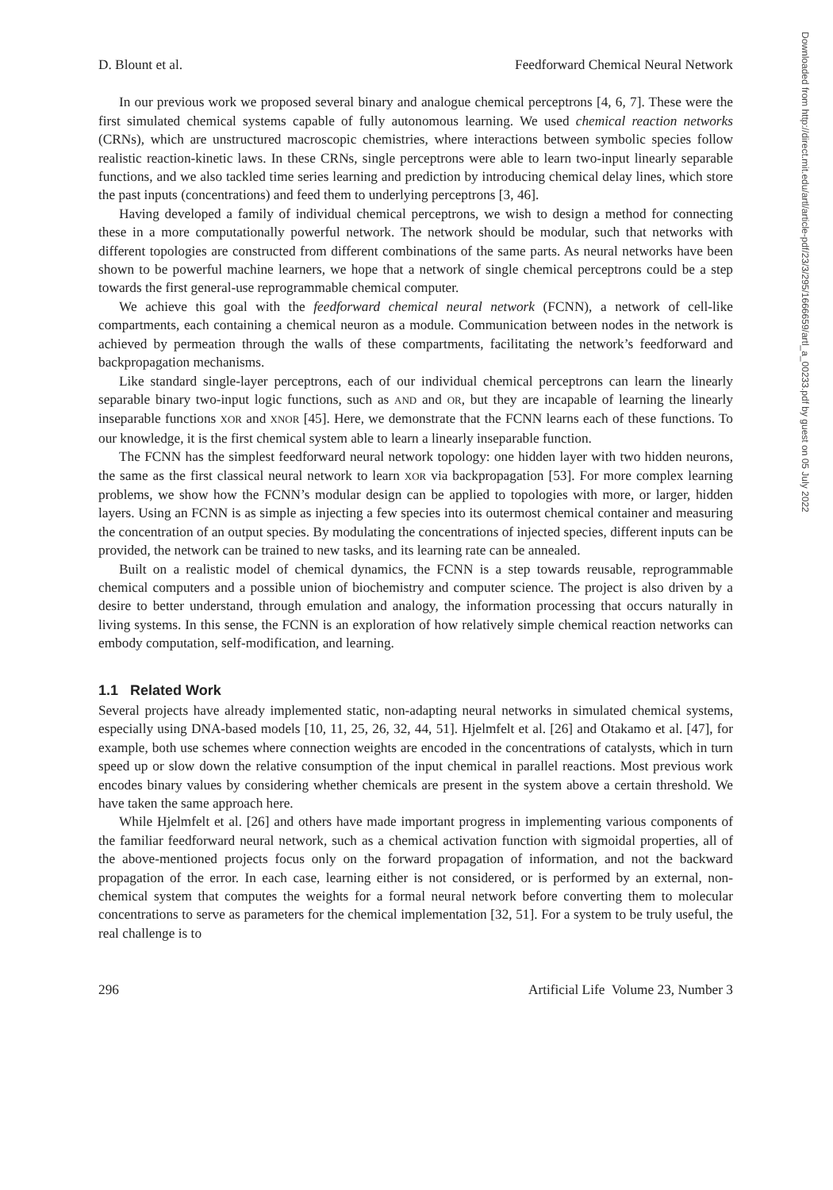Downloaded from http://direct.mit.edu/artl/article-pdf/23/3/295/1666659/artl_a_00233.pdf by guest on 05 July 2022
D. Blount et al. Feedforward Chemical Neural Network
In our previous work we proposed several binary and analogue chemical perceptrons [4, 6, 7]. These were the first simulated chemical systems capable of fully autonomous learning. We used chemical reaction networks (CRNs), which are unstructured macroscopic chemistries, where interactions between symbolic species follow realistic reaction-kinetic laws. In these CRNs, single perceptrons were able to learn two-input linearly separable functions, and we also tackled time series learning and prediction by introducing chemical delay lines, which store the past inputs (concentrations) and feed them to underlying perceptrons [3, 46].
Having developed a family of individual chemical perceptrons, we wish to design a method for connecting these in a more computationally powerful network. The network should be modular, such that networks with different topologies are constructed from different combinations of the same parts. As neural networks have been shown to be powerful machine learners, we hope that a network of single chemical perceptrons could be a step towards the first general-use reprogrammable chemical computer.
We achieve this goal with the feedforward chemical neural network (FCNN), a network of cell-like compartments, each containing a chemical neuron as a module. Communication between nodes in the network is achieved by permeation through the walls of these compartments, facilitating the network’s feedforward and backpropagation mechanisms.
Like standard single-layer perceptrons, each of our individual chemical perceptrons can learn the linearly separable binary two-input logic functions, such as AND and OR, but they are incapable of learning the linearly inseparable functions XOR and XNOR [45]. Here, we demonstrate that the FCNN learns each of these functions. To our knowledge, it is the first chemical system able to learn a linearly inseparable function.
The FCNN has the simplest feedforward neural network topology: one hidden layer with two hidden neurons, the same as the first classical neural network to learn XOR via backpropagation [53]. For more complex learning problems, we show how the FCNN’s modular design can be applied to topologies with more, or larger, hidden layers. Using an FCNN is as simple as injecting a few species into its outermost chemical container and measuring the concentration of an output species. By modulating the concentrations of injected species, different inputs can be provided, the network can be trained to new tasks, and its learning rate can be annealed.
Built on a realistic model of chemical dynamics, the FCNN is a step towards reusable, reprogrammable chemical computers and a possible union of biochemistry and computer science. The project is also driven by a desire to better understand, through emulation and analogy, the information processing that occurs naturally in living systems. In this sense, the FCNN is an exploration of how relatively simple chemical reaction networks can embody computation, self-modification, and learning.
1.1 Related Work
Several projects have already implemented static, non-adapting neural networks in simulated chemical systems, especially using DNA-based models [10, 11, 25, 26, 32, 44, 51]. Hjelmfelt et al. [26] and Otakamo et al. [47], for example, both use schemes where connection weights are encoded in the concentrations of catalysts, which in turn speed up or slow down the relative consumption of the input chemical in parallel reactions. Most previous work encodes binary values by considering whether chemicals are present in the system above a certain threshold. We have taken the same approach here.
While Hjelmfelt et al. [26] and others have made important progress in implementing various components of the familiar feedforward neural network, such as a chemical activation function with sigmoidal properties, all of the above-mentioned projects focus only on the forward propagation of information, and not the backward propagation of the error. In each case, learning either is not considered, or is performed by an external, non-chemical system that computes the weights for a formal neural network before converting them to molecular concentrations to serve as parameters for the chemical implementation [32, 51]. For a system to be truly useful, the real challenge is to
296 Artificial Life Volume 23, Number 3